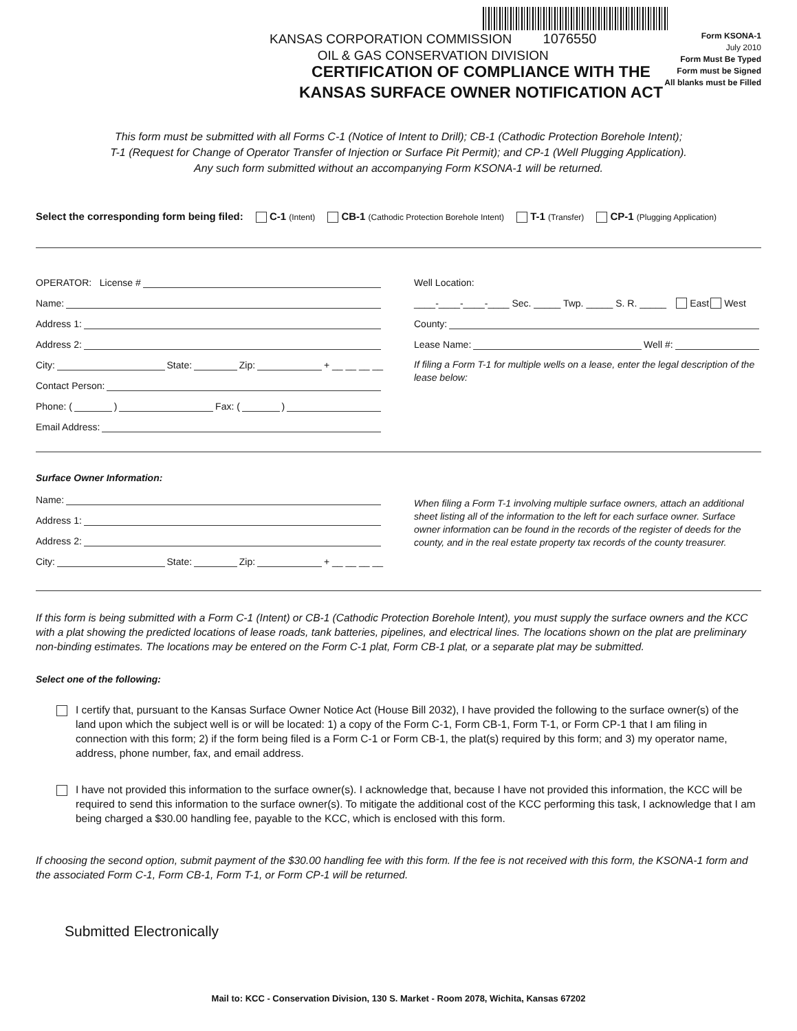KANSAS CORPORATION COMMISSION 1076550
OIL & GAS CONSERVATION DIVISION
Form KSONA-1
July 2010
Form Must Be Typed
Form must be Signed
All blanks must be Filled
CERTIFICATION OF COMPLIANCE WITH THE
KANSAS SURFACE OWNER NOTIFICATION ACT
This form must be submitted with all Forms C-1 (Notice of Intent to Drill); CB-1 (Cathodic Protection Borehole Intent);
T-1 (Request for Change of Operator Transfer of Injection or Surface Pit Permit); and CP-1 (Well Plugging Application).
Any such form submitted without an accompanying Form KSONA-1 will be returned.
Select the corresponding form being filed: C-1 (Intent) CB-1 (Cathodic Protection Borehole Intent) T-1 (Transfer) CP-1 (Plugging Application)
OPERATOR: License #
Name:
Address 1:
Address 2:
City: State: Zip: + __ __ __ __
Contact Person:
Phone: ( ) Fax: ( )
Email Address:
Well Location:
____-____-____-____ Sec. _____ Twp. _____ S. R. _____ East West
County:
Lease Name: Well #:
If filing a Form T-1 for multiple wells on a lease, enter the legal description of the lease below:
Surface Owner Information:
Name:
Address 1:
Address 2:
City: State: Zip: + __ __ __ __
When filing a Form T-1 involving multiple surface owners, attach an additional sheet listing all of the information to the left for each surface owner. Surface owner information can be found in the records of the register of deeds for the county, and in the real estate property tax records of the county treasurer.
If this form is being submitted with a Form C-1 (Intent) or CB-1 (Cathodic Protection Borehole Intent), you must supply the surface owners and the KCC with a plat showing the predicted locations of lease roads, tank batteries, pipelines, and electrical lines. The locations shown on the plat are preliminary non-binding estimates. The locations may be entered on the Form C-1 plat, Form CB-1 plat, or a separate plat may be submitted.
Select one of the following:
I certify that, pursuant to the Kansas Surface Owner Notice Act (House Bill 2032), I have provided the following to the surface owner(s) of the land upon which the subject well is or will be located: 1) a copy of the Form C-1, Form CB-1, Form T-1, or Form CP-1 that I am filing in connection with this form; 2) if the form being filed is a Form C-1 or Form CB-1, the plat(s) required by this form; and 3) my operator name, address, phone number, fax, and email address.
I have not provided this information to the surface owner(s). I acknowledge that, because I have not provided this information, the KCC will be required to send this information to the surface owner(s). To mitigate the additional cost of the KCC performing this task, I acknowledge that I am being charged a $30.00 handling fee, payable to the KCC, which is enclosed with this form.
If choosing the second option, submit payment of the $30.00 handling fee with this form. If the fee is not received with this form, the KSONA-1 form and the associated Form C-1, Form CB-1, Form T-1, or Form CP-1 will be returned.
Submitted Electronically
Mail to: KCC - Conservation Division, 130 S. Market - Room 2078, Wichita, Kansas 67202